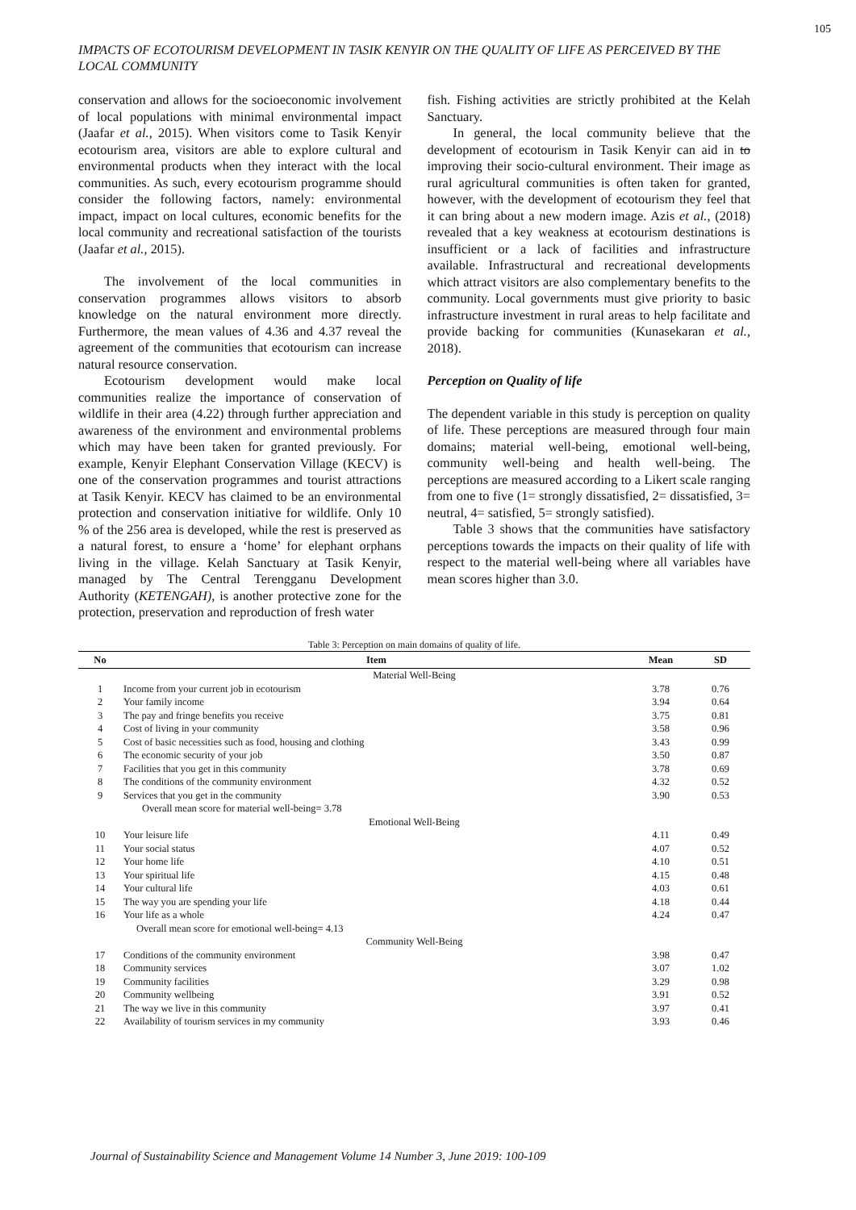105
IMPACTS OF ECOTOURISM DEVELOPMENT IN TASIK KENYIR ON THE QUALITY OF LIFE AS PERCEIVED BY THE LOCAL COMMUNITY
conservation and allows for the socioeconomic involvement of local populations with minimal environmental impact (Jaafar et al., 2015). When visitors come to Tasik Kenyir ecotourism area, visitors are able to explore cultural and environmental products when they interact with the local communities. As such, every ecotourism programme should consider the following factors, namely: environmental impact, impact on local cultures, economic benefits for the local community and recreational satisfaction of the tourists (Jaafar et al., 2015).
The involvement of the local communities in conservation programmes allows visitors to absorb knowledge on the natural environment more directly. Furthermore, the mean values of 4.36 and 4.37 reveal the agreement of the communities that ecotourism can increase natural resource conservation.
Ecotourism development would make local communities realize the importance of conservation of wildlife in their area (4.22) through further appreciation and awareness of the environment and environmental problems which may have been taken for granted previously. For example, Kenyir Elephant Conservation Village (KECV) is one of the conservation programmes and tourist attractions at Tasik Kenyir. KECV has claimed to be an environmental protection and conservation initiative for wildlife. Only 10 % of the 256 area is developed, while the rest is preserved as a natural forest, to ensure a ‘home’ for elephant orphans living in the village. Kelah Sanctuary at Tasik Kenyir, managed by The Central Terengganu Development Authority (KETENGAH), is another protective zone for the protection, preservation and reproduction of fresh water
fish. Fishing activities are strictly prohibited at the Kelah Sanctuary.
In general, the local community believe that the development of ecotourism in Tasik Kenyir can aid in to improving their socio-cultural environment. Their image as rural agricultural communities is often taken for granted, however, with the development of ecotourism they feel that it can bring about a new modern image. Azis et al., (2018) revealed that a key weakness at ecotourism destinations is insufficient or a lack of facilities and infrastructure available. Infrastructural and recreational developments which attract visitors are also complementary benefits to the community. Local governments must give priority to basic infrastructure investment in rural areas to help facilitate and provide backing for communities (Kunasekaran et al., 2018).
Perception on Quality of life
The dependent variable in this study is perception on quality of life. These perceptions are measured through four main domains; material well-being, emotional well-being, community well-being and health well-being. The perceptions are measured according to a Likert scale ranging from one to five (1= strongly dissatisfied, 2= dissatisfied, 3= neutral, 4= satisfied, 5= strongly satisfied).
Table 3 shows that the communities have satisfactory perceptions towards the impacts on their quality of life with respect to the material well-being where all variables have mean scores higher than 3.0.
Table 3: Perception on main domains of quality of life.
| No | Item | Mean | SD |
| --- | --- | --- | --- |
| Material Well-Being | | | |
| 1 | Income from your current job in ecotourism | 3.78 | 0.76 |
| 2 | Your family income | 3.94 | 0.64 |
| 3 | The pay and fringe benefits you receive | 3.75 | 0.81 |
| 4 | Cost of living in your community | 3.58 | 0.96 |
| 5 | Cost of basic necessities such as food, housing and clothing | 3.43 | 0.99 |
| 6 | The economic security of your job | 3.50 | 0.87 |
| 7 | Facilities that you get in this community | 3.78 | 0.69 |
| 8 | The conditions of the community environment | 4.32 | 0.52 |
| 9 | Services that you get in the community | 3.90 | 0.53 |
| | Overall mean score for material well-being= 3.78 | | |
| Emotional Well-Being | | | |
| 10 | Your leisure life | 4.11 | 0.49 |
| 11 | Your social status | 4.07 | 0.52 |
| 12 | Your home life | 4.10 | 0.51 |
| 13 | Your spiritual life | 4.15 | 0.48 |
| 14 | Your cultural life | 4.03 | 0.61 |
| 15 | The way you are spending your life | 4.18 | 0.44 |
| 16 | Your life as a whole | 4.24 | 0.47 |
| | Overall mean score for emotional well-being= 4.13 | | |
| Community Well-Being | | | |
| 17 | Conditions of the community environment | 3.98 | 0.47 |
| 18 | Community services | 3.07 | 1.02 |
| 19 | Community facilities | 3.29 | 0.98 |
| 20 | Community wellbeing | 3.91 | 0.52 |
| 21 | The way we live in this community | 3.97 | 0.41 |
| 22 | Availability of tourism services in my community | 3.93 | 0.46 |
Journal of Sustainability Science and Management Volume 14 Number 3, June 2019: 100-109